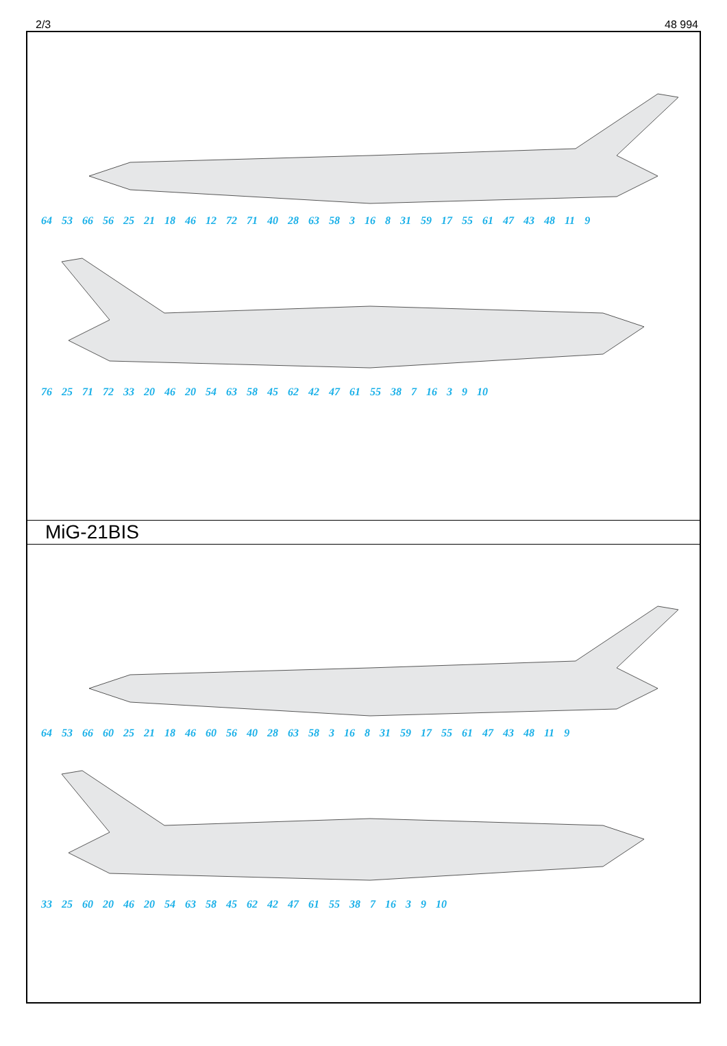2/3 48 994
64 53 66 56 25 21 18 46 12 72 71 40 28 63 58 3 16 8 31 59 17 55 61 47 43 48 11 9
76 25 71 72 33 20 46 20 54 63 58 45 62 42 47 61 55 38 7 16 3 9 10
MiG-21BIS
64 53 66 60 25 21 18 46 60 56 40 28 63 58 3 16 8 31 59 17 55 61 47 43 48 11 9
33 25 60 20 46 20 54 63 58 45 62 42 47 61 55 38 7 16 3 9 10